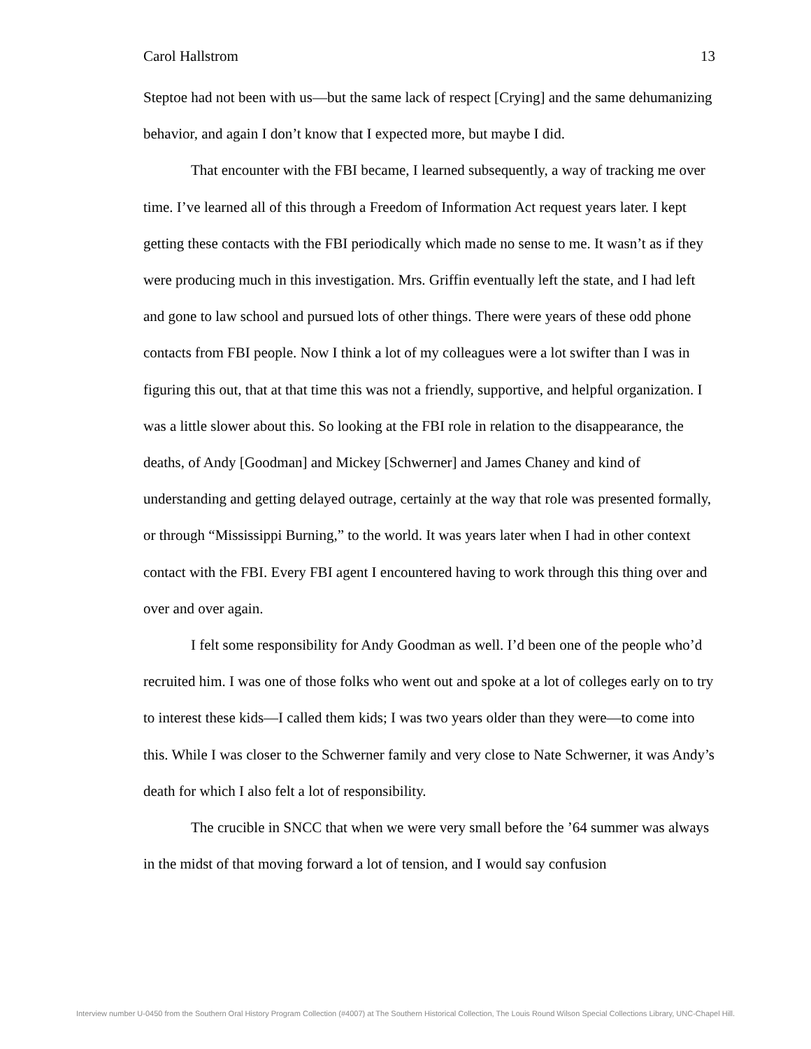Carol Hallstrom 13
Steptoe had not been with us—but the same lack of respect [Crying] and the same dehumanizing behavior, and again I don’t know that I expected more, but maybe I did.
That encounter with the FBI became, I learned subsequently, a way of tracking me over time. I’ve learned all of this through a Freedom of Information Act request years later. I kept getting these contacts with the FBI periodically which made no sense to me. It wasn’t as if they were producing much in this investigation. Mrs. Griffin eventually left the state, and I had left and gone to law school and pursued lots of other things. There were years of these odd phone contacts from FBI people. Now I think a lot of my colleagues were a lot swifter than I was in figuring this out, that at that time this was not a friendly, supportive, and helpful organization. I was a little slower about this. So looking at the FBI role in relation to the disappearance, the deaths, of Andy [Goodman] and Mickey [Schwerner] and James Chaney and kind of understanding and getting delayed outrage, certainly at the way that role was presented formally, or through “Mississippi Burning,” to the world. It was years later when I had in other context contact with the FBI. Every FBI agent I encountered having to work through this thing over and over and over again.
I felt some responsibility for Andy Goodman as well. I’d been one of the people who’d recruited him. I was one of those folks who went out and spoke at a lot of colleges early on to try to interest these kids—I called them kids; I was two years older than they were—to come into this. While I was closer to the Schwerner family and very close to Nate Schwerner, it was Andy’s death for which I also felt a lot of responsibility.
The crucible in SNCC that when we were very small before the ’64 summer was always in the midst of that moving forward a lot of tension, and I would say confusion
Interview number U-0450 from the Southern Oral History Program Collection (#4007) at The Southern Historical Collection, The Louis Round Wilson Special Collections Library, UNC-Chapel Hill.